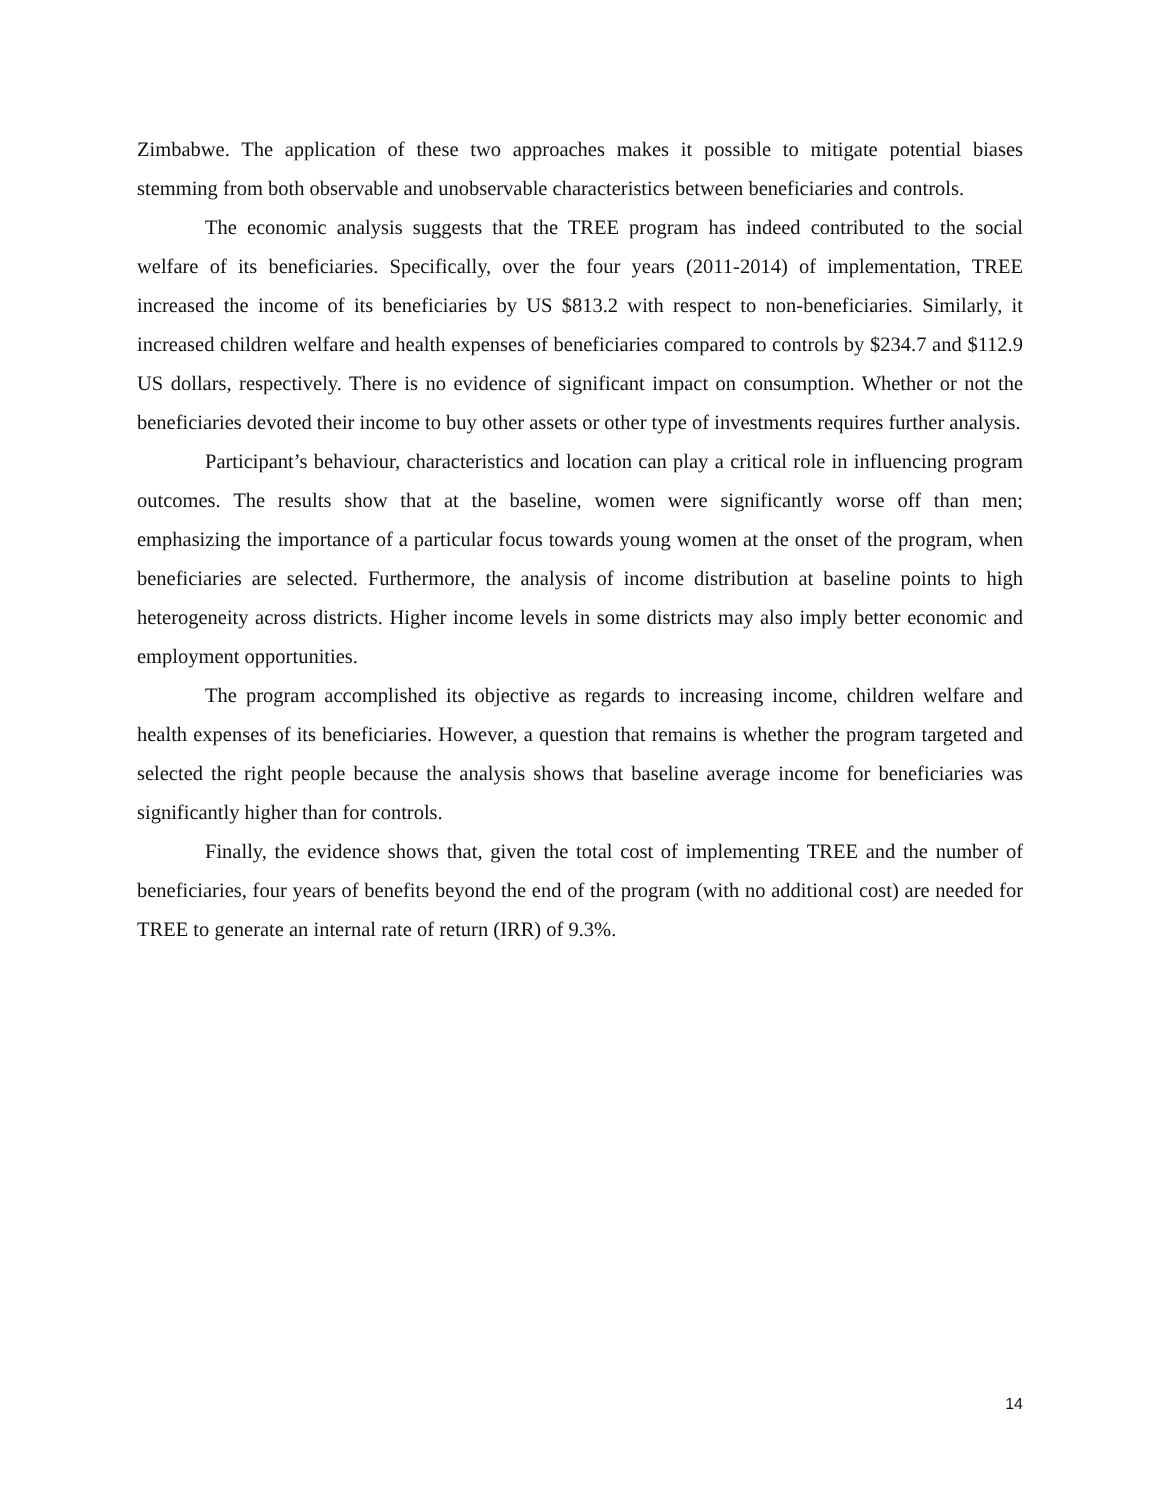Zimbabwe. The application of these two approaches makes it possible to mitigate potential biases stemming from both observable and unobservable characteristics between beneficiaries and controls.
The economic analysis suggests that the TREE program has indeed contributed to the social welfare of its beneficiaries. Specifically, over the four years (2011-2014) of implementation, TREE increased the income of its beneficiaries by US $813.2 with respect to non-beneficiaries. Similarly, it increased children welfare and health expenses of beneficiaries compared to controls by $234.7 and $112.9 US dollars, respectively. There is no evidence of significant impact on consumption. Whether or not the beneficiaries devoted their income to buy other assets or other type of investments requires further analysis.
Participant’s behaviour, characteristics and location can play a critical role in influencing program outcomes. The results show that at the baseline, women were significantly worse off than men; emphasizing the importance of a particular focus towards young women at the onset of the program, when beneficiaries are selected. Furthermore, the analysis of income distribution at baseline points to high heterogeneity across districts. Higher income levels in some districts may also imply better economic and employment opportunities.
The program accomplished its objective as regards to increasing income, children welfare and health expenses of its beneficiaries. However, a question that remains is whether the program targeted and selected the right people because the analysis shows that baseline average income for beneficiaries was significantly higher than for controls.
Finally, the evidence shows that, given the total cost of implementing TREE and the number of beneficiaries, four years of benefits beyond the end of the program (with no additional cost) are needed for TREE to generate an internal rate of return (IRR) of 9.3%.
14